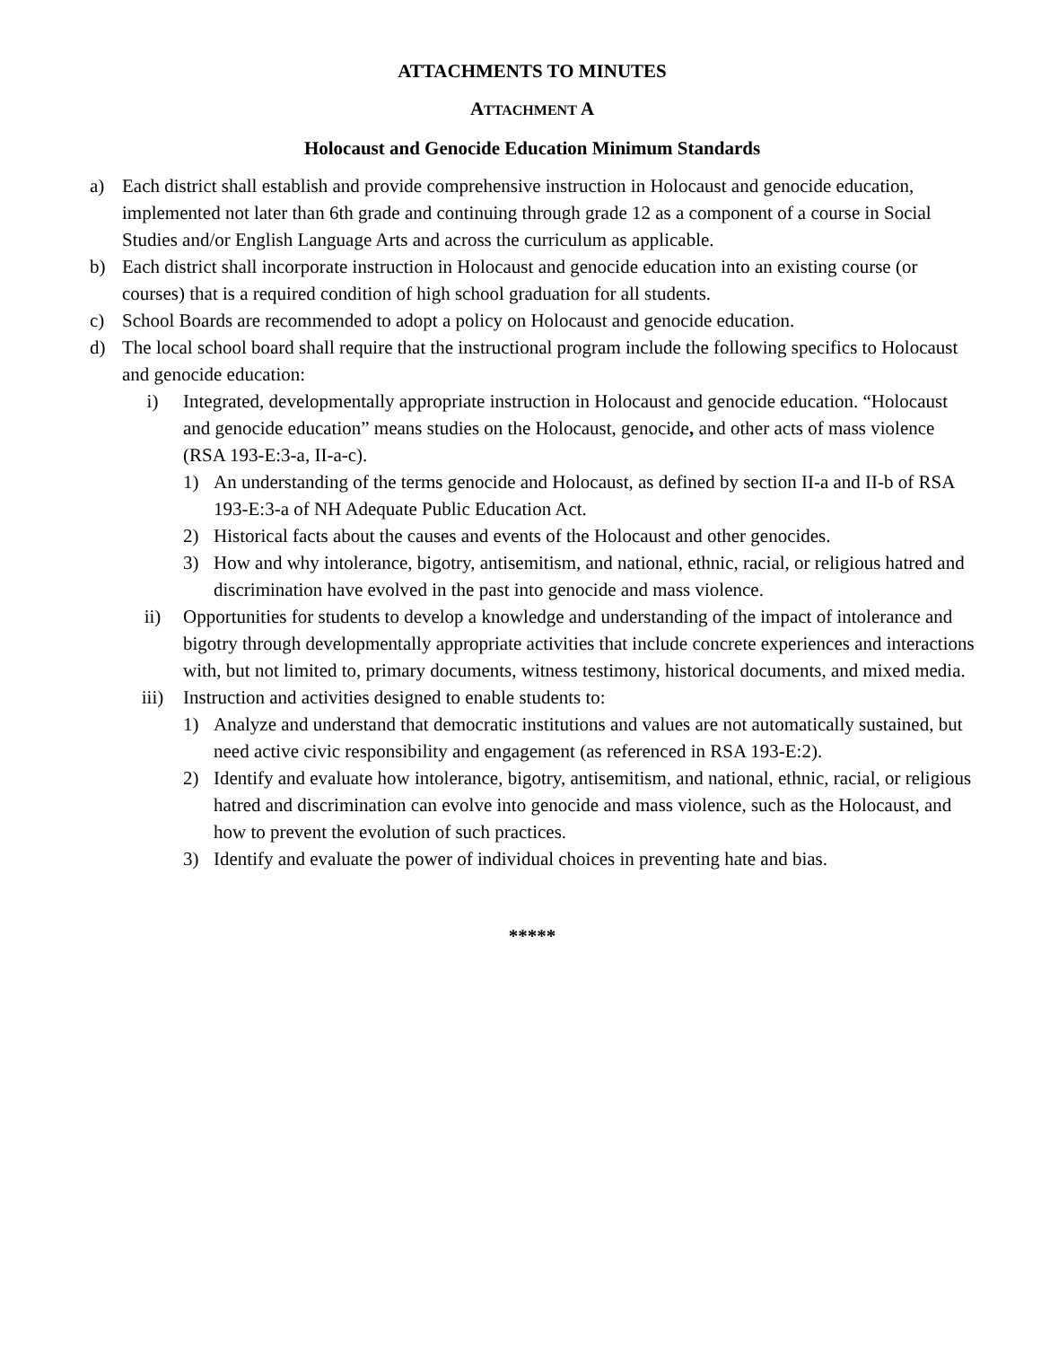ATTACHMENTS TO MINUTES
ATTACHMENT A
Holocaust and Genocide Education Minimum Standards
a) Each district shall establish and provide comprehensive instruction in Holocaust and genocide education, implemented not later than 6th grade and continuing through grade 12 as a component of a course in Social Studies and/or English Language Arts and across the curriculum as applicable.
b) Each district shall incorporate instruction in Holocaust and genocide education into an existing course (or courses) that is a required condition of high school graduation for all students.
c) School Boards are recommended to adopt a policy on Holocaust and genocide education.
d) The local school board shall require that the instructional program include the following specifics to Holocaust and genocide education:
i) Integrated, developmentally appropriate instruction in Holocaust and genocide education. “Holocaust and genocide education” means studies on the Holocaust, genocide, and other acts of mass violence (RSA 193-E:3-a, II-a-c).
1) An understanding of the terms genocide and Holocaust, as defined by section II-a and II-b of RSA 193-E:3-a of NH Adequate Public Education Act.
2) Historical facts about the causes and events of the Holocaust and other genocides.
3) How and why intolerance, bigotry, antisemitism, and national, ethnic, racial, or religious hatred and discrimination have evolved in the past into genocide and mass violence.
ii) Opportunities for students to develop a knowledge and understanding of the impact of intolerance and bigotry through developmentally appropriate activities that include concrete experiences and interactions with, but not limited to, primary documents, witness testimony, historical documents, and mixed media.
iii) Instruction and activities designed to enable students to:
1) Analyze and understand that democratic institutions and values are not automatically sustained, but need active civic responsibility and engagement (as referenced in RSA 193-E:2).
2) Identify and evaluate how intolerance, bigotry, antisemitism, and national, ethnic, racial, or religious hatred and discrimination can evolve into genocide and mass violence, such as the Holocaust, and how to prevent the evolution of such practices.
3) Identify and evaluate the power of individual choices in preventing hate and bias.
*****